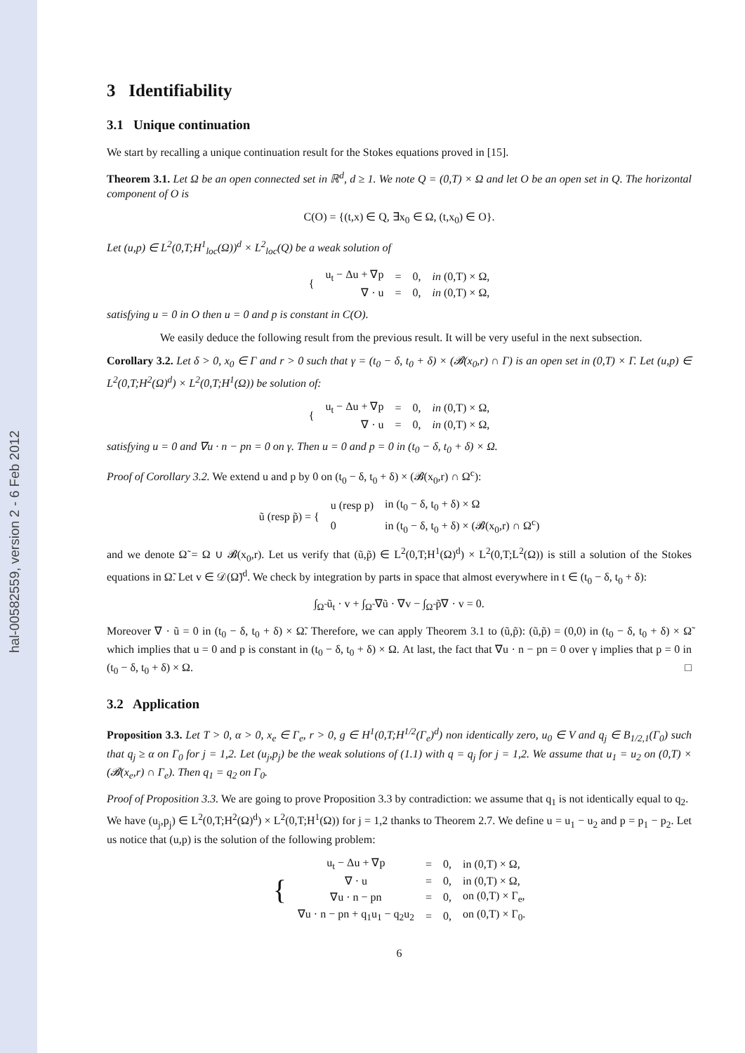hal-00582559, version 2 - 6 Feb 2012
3 Identifiability
3.1 Unique continuation
We start by recalling a unique continuation result for the Stokes equations proved in [15].
Theorem 3.1. Let Ω be an open connected set in ℝ<sup>d</sup>, d ≥ 1. We note Q = (0,T) × Ω and let O be an open set in Q. The horizontal component of O is
C(O) = {(t,x) ∈ Q, ∃x<sub>0</sub> ∈ Ω, (t,x<sub>0</sub>) ∈ O}.
Let (u,p) ∈ L<sup>2</sup>(0,T;H<sup>1</sup><sub>loc</sub>(Ω))<sup>d</sup> × L<sup>2</sup><sub>loc</sub>(Q) be a weak solution of
| { | u<sub>t</sub> − Δu + ∇p | = | 0, | in (0,T) × Ω, |
| | ∇ · u | = | 0, | in (0,T) × Ω, |
satisfying u = 0 in O then u = 0 and p is constant in C(O).
We easily deduce the following result from the previous result. It will be very useful in the next subsection.
Corollary 3.2. Let δ > 0, x<sub>0</sub> ∈ Γ and r > 0 such that γ = (t<sub>0</sub> − δ, t<sub>0</sub> + δ) × (𝓑(x<sub>0</sub>,r) ∩ Γ) is an open set in (0,T) × Γ. Let (u,p) ∈ L<sup>2</sup>(0,T;H<sup>2</sup>(Ω)<sup>d</sup>) × L<sup>2</sup>(0,T;H<sup>1</sup>(Ω)) be solution of:
| { | u<sub>t</sub> − Δu + ∇p | = | 0, | in (0,T) × Ω, |
| | ∇ · u | = | 0, | in (0,T) × Ω, |
satisfying u = 0 and ∇u · n − pn = 0 on γ. Then u = 0 and p = 0 in (t<sub>0</sub> − δ, t<sub>0</sub> + δ) × Ω.
Proof of Corollary 3.2. We extend u and p by 0 on (t<sub>0</sub> − δ, t<sub>0</sub> + δ) × (𝓑(x<sub>0</sub>,r) ∩ Ω<sup>c</sup>):
| ũ (resp p̃) = { | u (resp p) | in (t<sub>0</sub> − δ, t<sub>0</sub> + δ) × Ω |
| | 0 | in (t<sub>0</sub> − δ, t<sub>0</sub> + δ) × (𝓑(x<sub>0</sub>,r) ∩ Ω<sup>c</sup>) |
and we denote Ω̃ = Ω ∪ 𝓑(x<sub>0</sub>,r). Let us verify that (ũ,p̃) ∈ L<sup>2</sup>(0,T;H<sup>1</sup>(Ω)<sup>d</sup>) × L<sup>2</sup>(0,T;L<sup>2</sup>(Ω)) is still a solution of the Stokes equations in Ω̃. Let v ∈ 𝒟(Ω̃)<sup>d</sup>. We check by integration by parts in space that almost everywhere in t ∈ (t<sub>0</sub> − δ, t<sub>0</sub> + δ):
∫<sub>Ω̃</sub> ũ<sub>t</sub> · v + ∫<sub>Ω̃</sub> ∇ũ · ∇v − ∫<sub>Ω̃</sub> p̃∇ · v = 0.
Moreover ∇ · ũ = 0 in (t<sub>0</sub> − δ, t<sub>0</sub> + δ) × Ω̃. Therefore, we can apply Theorem 3.1 to (ũ,p̃): (ũ,p̃) = (0,0) in (t<sub>0</sub> − δ, t<sub>0</sub> + δ) × Ω̃ which implies that u = 0 and p is constant in (t<sub>0</sub> − δ, t<sub>0</sub> + δ) × Ω. At last, the fact that ∇u · n − pn = 0 over γ implies that p = 0 in (t<sub>0</sub> − δ, t<sub>0</sub> + δ) × Ω. □
3.2 Application
Proposition 3.3. Let T > 0, α > 0, x<sub>e</sub> ∈ Γ<sub>e</sub>, r > 0, g ∈ H<sup>1</sup>(0,T;H<sup>1/2</sup>(Γ<sub>e</sub>)<sup>d</sup>) non identically zero, u<sub>0</sub> ∈ V and q<sub>j</sub> ∈ B<sub>1/2,1</sub>(Γ<sub>0</sub>) such that q<sub>j</sub> ≥ α on Γ<sub>0</sub> for j = 1,2. Let (u<sub>j</sub>,p<sub>j</sub>) be the weak solutions of (1.1) with q = q<sub>j</sub> for j = 1,2. We assume that u<sub>1</sub> = u<sub>2</sub> on (0,T) × (𝓑(x<sub>e</sub>,r) ∩ Γ<sub>e</sub>). Then q<sub>1</sub> = q<sub>2</sub> on Γ<sub>0</sub>.
Proof of Proposition 3.3. We are going to prove Proposition 3.3 by contradiction: we assume that q<sub>1</sub> is not identically equal to q<sub>2</sub>.
We have (u<sub>j</sub>,p<sub>j</sub>) ∈ L<sup>2</sup>(0,T;H<sup>2</sup>(Ω)<sup>d</sup>) × L<sup>2</sup>(0,T;H<sup>1</sup>(Ω)) for j = 1,2 thanks to Theorem 2.7. We define u = u<sub>1</sub> − u<sub>2</sub> and p = p<sub>1</sub> − p<sub>2</sub>. Let us notice that (u,p) is the solution of the following problem:
| { | u<sub>t</sub> − Δu + ∇p | = | 0, | in (0,T) × Ω, |
| | ∇ · u | = | 0, | in (0,T) × Ω, |
| | ∇u · n − pn | = | 0, | on (0,T) × Γ<sub>e</sub>, |
| | ∇u · n − pn + q<sub>1</sub>u<sub>1</sub> − q<sub>2</sub>u<sub>2</sub> | = | 0, | on (0,T) × Γ<sub>0</sub>. |
6